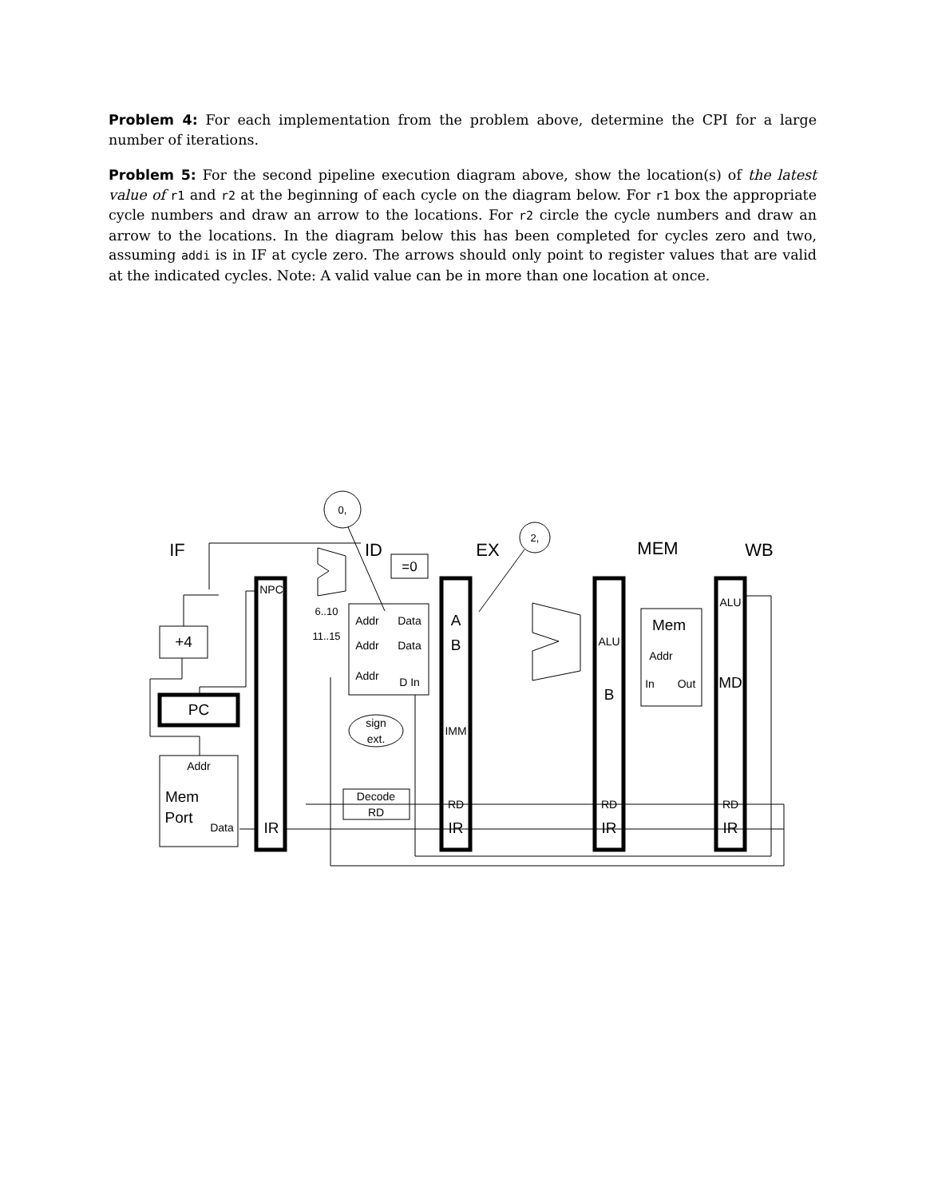Problem 4: For each implementation from the problem above, determine the CPI for a large number of iterations.
Problem 5: For the second pipeline execution diagram above, show the location(s) of the latest value of r1 and r2 at the beginning of each cycle on the diagram below. For r1 box the appropriate cycle numbers and draw an arrow to the locations. For r2 circle the cycle numbers and draw an arrow to the locations. In the diagram below this has been completed for cycles zero and two, assuming addi is in IF at cycle zero. The arrows should only point to register values that are valid at the indicated cycles. Note: A valid value can be in more than one location at once.
0,
2,
IF
ID
EX
MEM
WB
=0
NPC
6..10
11..15
Addr
Data
Addr
Data
Addr
D In
A
B
+4
PC
sign
ext.
IMM
Addr
Mem
Port
Data
IR
Decode
RD
RD
IR
ALU
B
RD
IR
Mem
Addr
In
Out
ALU
MD
RD
IR